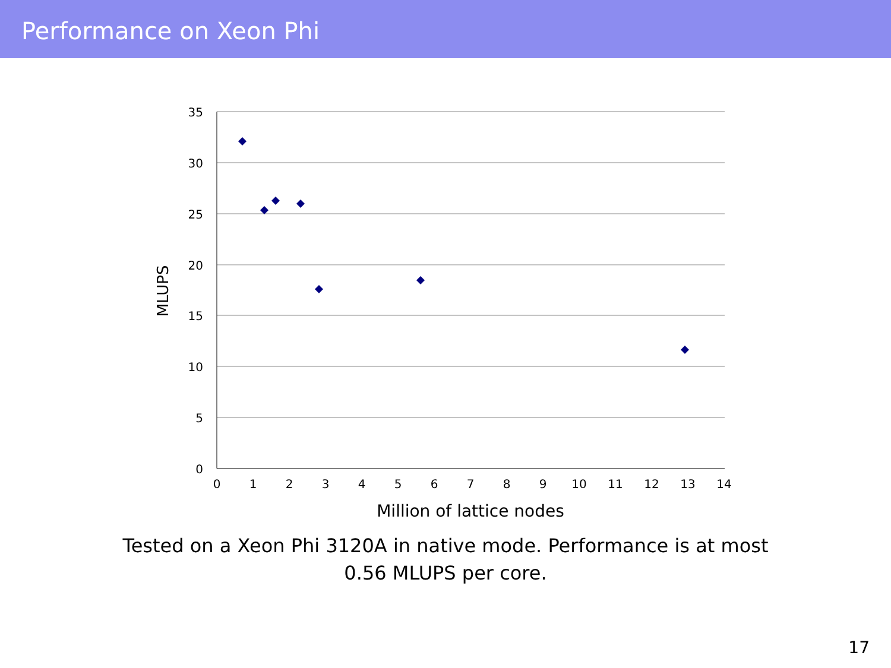Performance on Xeon Phi
35
30
25
20
15
10
5
0
0
1
2
3
4
5
6
7
8
9
10
11
12
13
14
Million of lattice nodes
MLUPS
Tested on a Xeon Phi 3120A in native mode. Performance is at most
0.56 MLUPS per core.
17